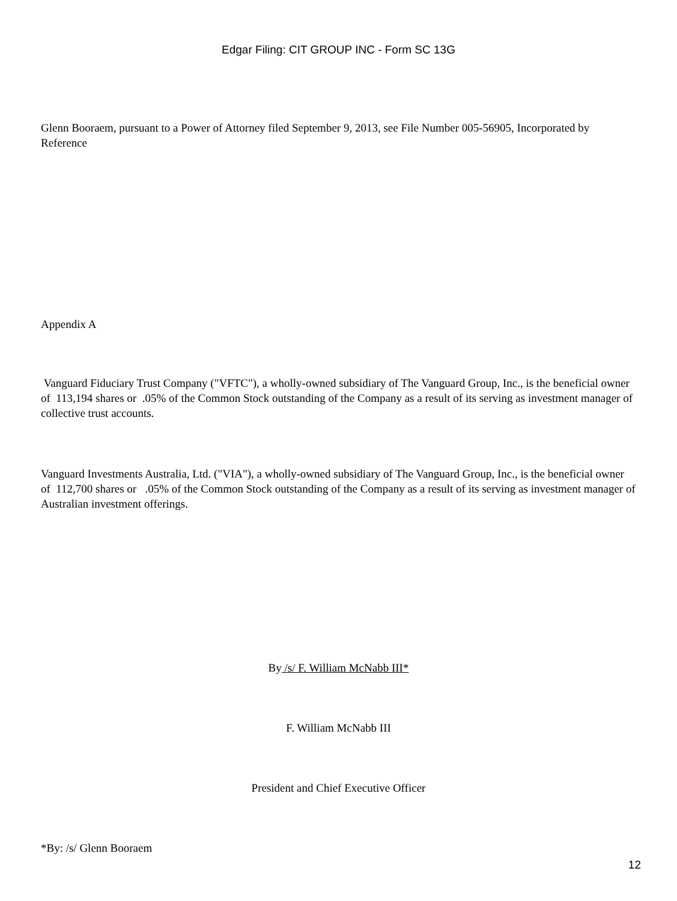Edgar Filing: CIT GROUP INC - Form SC 13G
Glenn Booraem, pursuant to a Power of Attorney filed September 9, 2013, see File Number 005-56905, Incorporated by Reference
Appendix A
Vanguard Fiduciary Trust Company ("VFTC"), a wholly-owned subsidiary of The Vanguard Group, Inc., is the beneficial owner of 113,194 shares or .05% of the Common Stock outstanding of the Company as a result of its serving as investment manager of collective trust accounts.
Vanguard Investments Australia, Ltd. ("VIA"), a wholly-owned subsidiary of The Vanguard Group, Inc., is the beneficial owner of 112,700 shares or .05% of the Common Stock outstanding of the Company as a result of its serving as investment manager of Australian investment offerings.
By /s/ F. William McNabb III*
F. William McNabb III
President and Chief Executive Officer
*By: /s/ Glenn Booraem
12